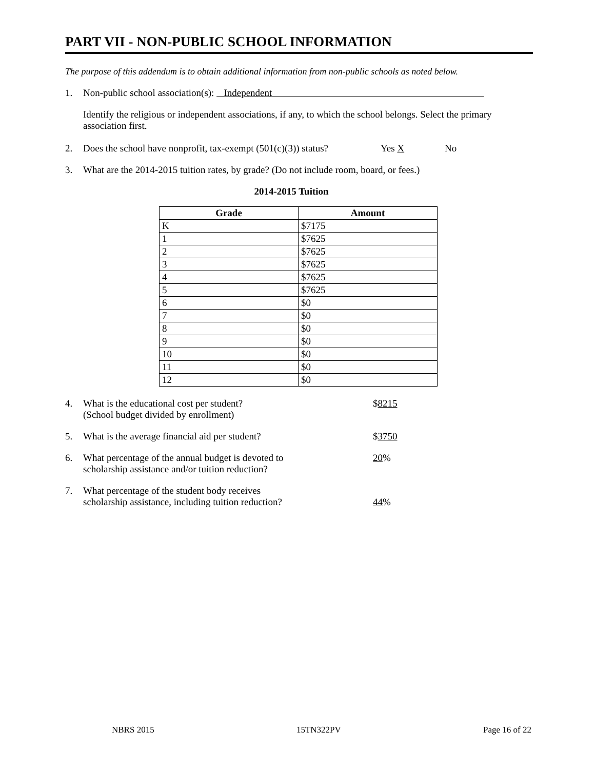PART VII - NON-PUBLIC SCHOOL INFORMATION
The purpose of this addendum is to obtain additional information from non-public schools as noted below.
1. Non-public school association(s): Independent
Identify the religious or independent associations, if any, to which the school belongs. Select the primary association first.
2. Does the school have nonprofit, tax-exempt (501(c)(3)) status? Yes X No
3. What are the 2014-2015 tuition rates, by grade? (Do not include room, board, or fees.)
2014-2015 Tuition
| Grade | Amount |
| --- | --- |
| K | $7175 |
| 1 | $7625 |
| 2 | $7625 |
| 3 | $7625 |
| 4 | $7625 |
| 5 | $7625 |
| 6 | $0 |
| 7 | $0 |
| 8 | $0 |
| 9 | $0 |
| 10 | $0 |
| 11 | $0 |
| 12 | $0 |
4. What is the educational cost per student?
(School budget divided by enrollment) $8215
5. What is the average financial aid per student? $3750
6. What percentage of the annual budget is devoted to
scholarship assistance and/or tuition reduction? 20%
7. What percentage of the student body receives
scholarship assistance, including tuition reduction? 44%
NBRS 2015 15TN322PV Page 16 of 22